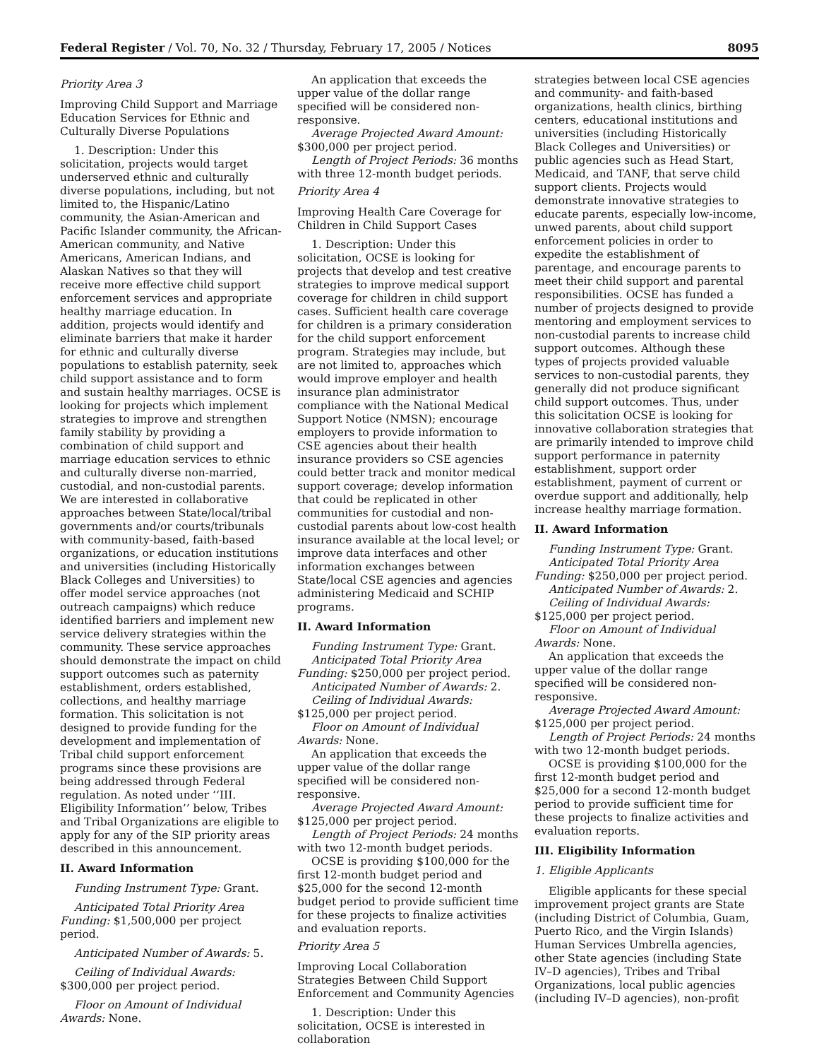Federal Register / Vol. 70, No. 32 / Thursday, February 17, 2005 / Notices 8095
Priority Area 3
Improving Child Support and Marriage Education Services for Ethnic and Culturally Diverse Populations
1. Description: Under this solicitation, projects would target underserved ethnic and culturally diverse populations, including, but not limited to, the Hispanic/Latino community, the Asian-American and Pacific Islander community, the African-American community, and Native Americans, American Indians, and Alaskan Natives so that they will receive more effective child support enforcement services and appropriate healthy marriage education. In addition, projects would identify and eliminate barriers that make it harder for ethnic and culturally diverse populations to establish paternity, seek child support assistance and to form and sustain healthy marriages. OCSE is looking for projects which implement strategies to improve and strengthen family stability by providing a combination of child support and marriage education services to ethnic and culturally diverse non-married, custodial, and non-custodial parents. We are interested in collaborative approaches between State/local/tribal governments and/or courts/tribunals with community-based, faith-based organizations, or education institutions and universities (including Historically Black Colleges and Universities) to offer model service approaches (not outreach campaigns) which reduce identified barriers and implement new service delivery strategies within the community. These service approaches should demonstrate the impact on child support outcomes such as paternity establishment, orders established, collections, and healthy marriage formation. This solicitation is not designed to provide funding for the development and implementation of Tribal child support enforcement programs since these provisions are being addressed through Federal regulation. As noted under ‘‘III. Eligibility Information’’ below, Tribes and Tribal Organizations are eligible to apply for any of the SIP priority areas described in this announcement.
II. Award Information
Funding Instrument Type: Grant.
Anticipated Total Priority Area Funding: $1,500,000 per project period.
Anticipated Number of Awards: 5.
Ceiling of Individual Awards: $300,000 per project period.
Floor on Amount of Individual Awards: None.
An application that exceeds the upper value of the dollar range specified will be considered non-responsive.
Average Projected Award Amount: $300,000 per project period.
Length of Project Periods: 36 months with three 12-month budget periods.
Priority Area 4
Improving Health Care Coverage for Children in Child Support Cases
1. Description: Under this solicitation, OCSE is looking for projects that develop and test creative strategies to improve medical support coverage for children in child support cases. Sufficient health care coverage for children is a primary consideration for the child support enforcement program. Strategies may include, but are not limited to, approaches which would improve employer and health insurance plan administrator compliance with the National Medical Support Notice (NMSN); encourage employers to provide information to CSE agencies about their health insurance providers so CSE agencies could better track and monitor medical support coverage; develop information that could be replicated in other communities for custodial and non-custodial parents about low-cost health insurance available at the local level; or improve data interfaces and other information exchanges between State/local CSE agencies and agencies administering Medicaid and SCHIP programs.
II. Award Information
Funding Instrument Type: Grant.
Anticipated Total Priority Area Funding: $250,000 per project period.
Anticipated Number of Awards: 2.
Ceiling of Individual Awards: $125,000 per project period.
Floor on Amount of Individual Awards: None.
An application that exceeds the upper value of the dollar range specified will be considered non-responsive.
Average Projected Award Amount: $125,000 per project period.
Length of Project Periods: 24 months with two 12-month budget periods.
OCSE is providing $100,000 for the first 12-month budget period and $25,000 for the second 12-month budget period to provide sufficient time for these projects to finalize activities and evaluation reports.
Priority Area 5
Improving Local Collaboration Strategies Between Child Support Enforcement and Community Agencies
1. Description: Under this solicitation, OCSE is interested in collaboration
strategies between local CSE agencies and community- and faith-based organizations, health clinics, birthing centers, educational institutions and universities (including Historically Black Colleges and Universities) or public agencies such as Head Start, Medicaid, and TANF, that serve child support clients. Projects would demonstrate innovative strategies to educate parents, especially low-income, unwed parents, about child support enforcement policies in order to expedite the establishment of parentage, and encourage parents to meet their child support and parental responsibilities. OCSE has funded a number of projects designed to provide mentoring and employment services to non-custodial parents to increase child support outcomes. Although these types of projects provided valuable services to non-custodial parents, they generally did not produce significant child support outcomes. Thus, under this solicitation OCSE is looking for innovative collaboration strategies that are primarily intended to improve child support performance in paternity establishment, support order establishment, payment of current or overdue support and additionally, help increase healthy marriage formation.
II. Award Information
Funding Instrument Type: Grant.
Anticipated Total Priority Area Funding: $250,000 per project period.
Anticipated Number of Awards: 2.
Ceiling of Individual Awards: $125,000 per project period.
Floor on Amount of Individual Awards: None.
An application that exceeds the upper value of the dollar range specified will be considered non-responsive.
Average Projected Award Amount: $125,000 per project period.
Length of Project Periods: 24 months with two 12-month budget periods.
OCSE is providing $100,000 for the first 12-month budget period and $25,000 for a second 12-month budget period to provide sufficient time for these projects to finalize activities and evaluation reports.
III. Eligibility Information
1. Eligible Applicants
Eligible applicants for these special improvement project grants are State (including District of Columbia, Guam, Puerto Rico, and the Virgin Islands) Human Services Umbrella agencies, other State agencies (including State IV–D agencies), Tribes and Tribal Organizations, local public agencies (including IV–D agencies), non-profit